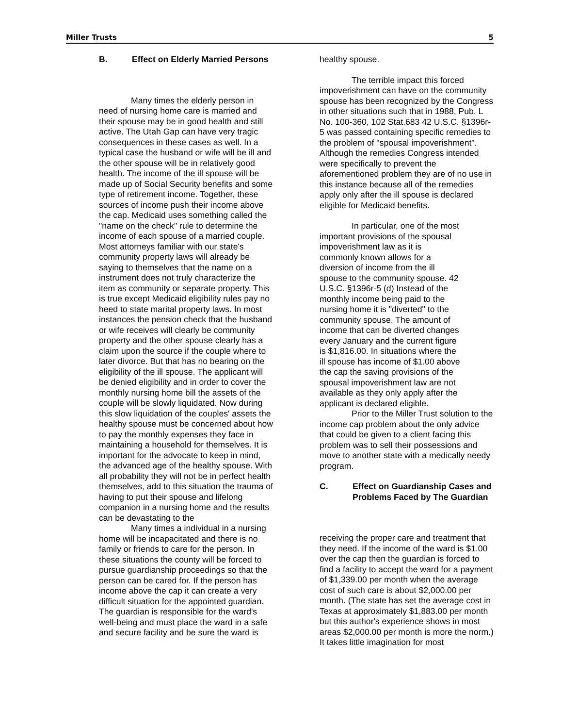Miller Trusts 5
B. Effect on Elderly Married Persons
Many times the elderly person in need of nursing home care is married and their spouse may be in good health and still active. The Utah Gap can have very tragic consequences in these cases as well. In a typical case the husband or wife will be ill and the other spouse will be in relatively good health. The income of the ill spouse will be made up of Social Security benefits and some type of retirement income. Together, these sources of income push their income above the cap. Medicaid uses something called the "name on the check" rule to determine the income of each spouse of a married couple. Most attorneys familiar with our state's community property laws will already be saying to themselves that the name on a instrument does not truly characterize the item as community or separate property. This is true except Medicaid eligibility rules pay no heed to state marital property laws. In most instances the pension check that the husband or wife receives will clearly be community property and the other spouse clearly has a claim upon the source if the couple where to later divorce. But that has no bearing on the eligibility of the ill spouse. The applicant will be denied eligibility and in order to cover the monthly nursing home bill the assets of the couple will be slowly liquidated. Now during this slow liquidation of the couples' assets the healthy spouse must be concerned about how to pay the monthly expenses they face in maintaining a household for themselves. It is important for the advocate to keep in mind, the advanced age of the healthy spouse. With all probability they will not be in perfect health themselves, add to this situation the trauma of having to put their spouse and lifelong companion in a nursing home and the results can be devastating to the
Many times a individual in a nursing home will be incapacitated and there is no family or friends to care for the person. In these situations the county will be forced to pursue guardianship proceedings so that the person can be cared for. If the person has income above the cap it can create a very difficult situation for the appointed guardian. The guardian is responsible for the ward's well-being and must place the ward in a safe and secure facility and be sure the ward is
healthy spouse.
The terrible impact this forced impoverishment can have on the community spouse has been recognized by the Congress in other situations such that in 1988, Pub. L No. 100-360, 102 Stat.683 42 U.S.C. §1396r-5 was passed containing specific remedies to the problem of "spousal impoverishment". Although the remedies Congress intended were specifically to prevent the aforementioned problem they are of no use in this instance because all of the remedies apply only after the ill spouse is declared eligible for Medicaid benefits.
In particular, one of the most important provisions of the spousal impoverishment law as it is commonly known allows for a diversion of income from the ill spouse to the community spouse. 42 U.S.C. §1396r-5 (d) Instead of the monthly income being paid to the nursing home it is "diverted" to the community spouse. The amount of income that can be diverted changes every January and the current figure is $1,816.00. In situations where the ill spouse has income of $1.00 above the cap the saving provisions of the spousal impoverishment law are not available as they only apply after the applicant is declared eligible.
Prior to the Miller Trust solution to the income cap problem about the only advice that could be given to a client facing this problem was to sell their possessions and move to another state with a medically needy program.
C. Effect on Guardianship Cases and Problems Faced by The Guardian
receiving the proper care and treatment that they need. If the income of the ward is $1.00 over the cap then the guardian is forced to find a facility to accept the ward for a payment of $1,339.00 per month when the average cost of such care is about $2,000.00 per month. (The state has set the average cost in Texas at approximately $1,883.00 per month but this author's experience shows in most areas $2,000.00 per month is more the norm.) It takes little imagination for most